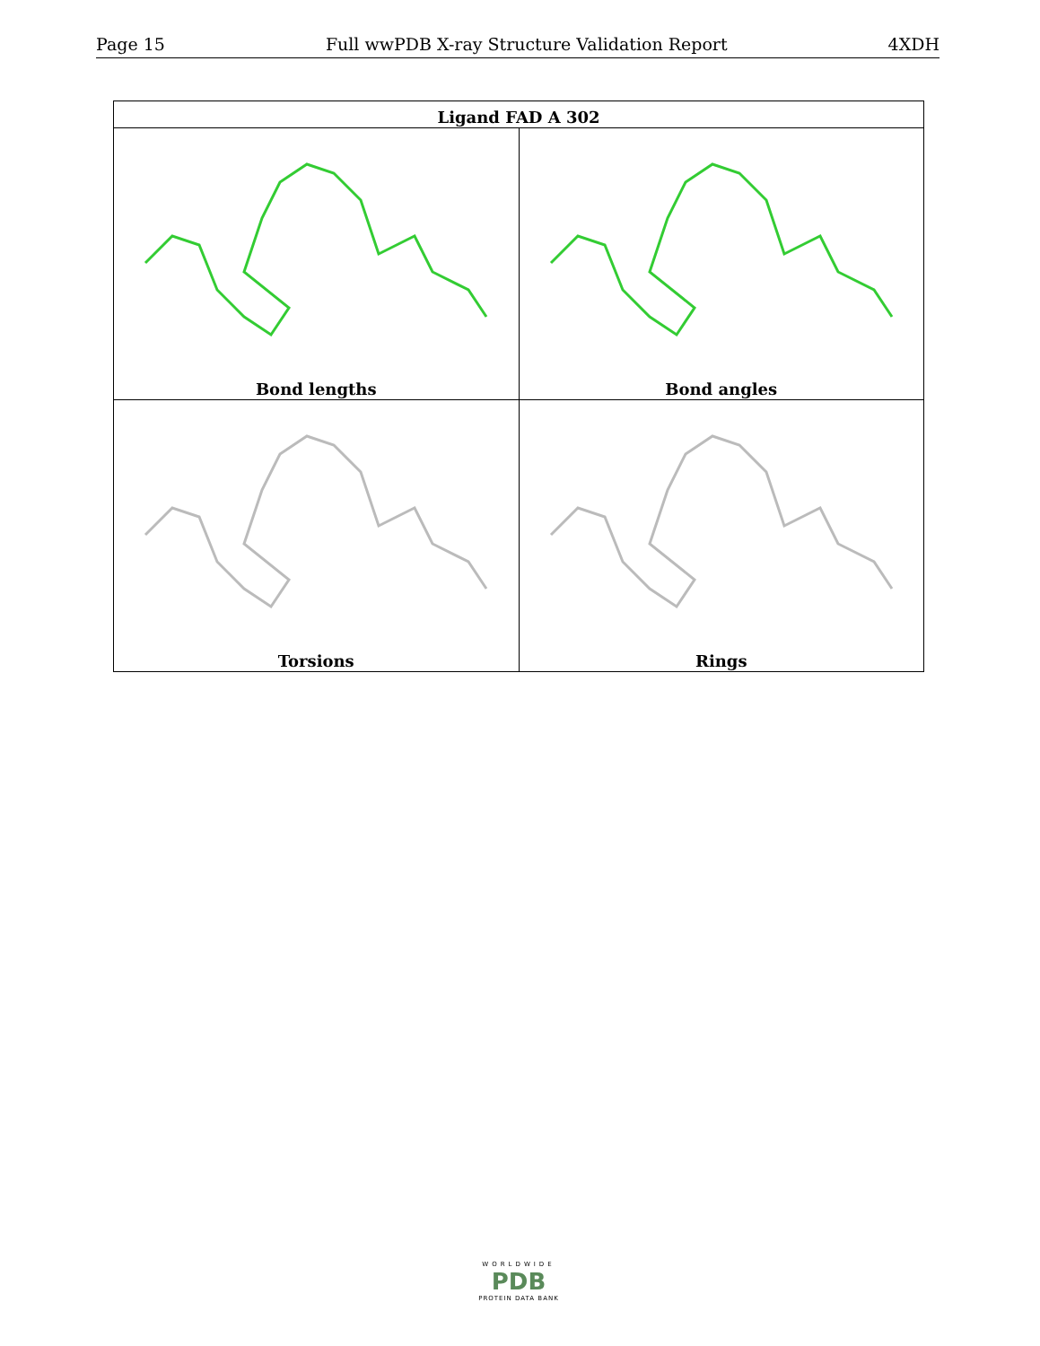Page 15 Full wwPDB X-ray Structure Validation Report 4XDH
| Ligand FAD A 302 | |
| --- | --- |
| Bond lengths | Bond angles |
| Torsions | Rings |
WORLDWIDE
PDB
PROTEIN DATA BANK